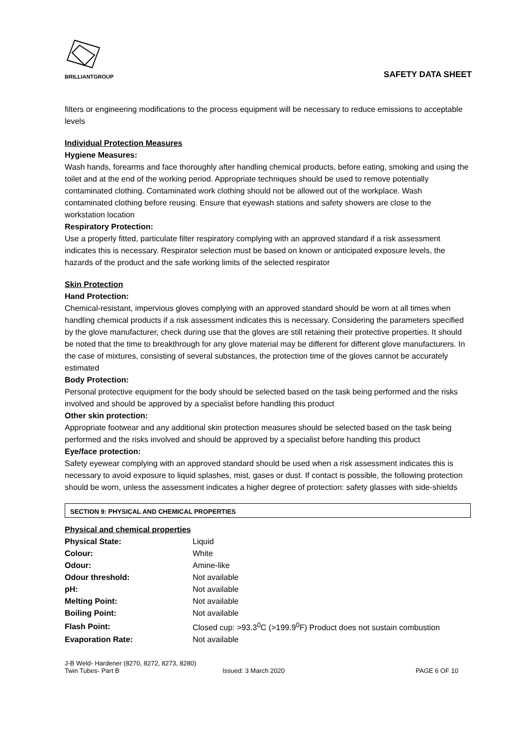BRILLIANTGROUP
SAFETY DATA SHEET
filters or engineering modifications to the process equipment will be necessary to reduce emissions to acceptable levels
Individual Protection Measures
Hygiene Measures:
Wash hands, forearms and face thoroughly after handling chemical products, before eating, smoking and using the toilet and at the end of the working period. Appropriate techniques should be used to remove potentially contaminated clothing. Contaminated work clothing should not be allowed out of the workplace. Wash contaminated clothing before reusing. Ensure that eyewash stations and safety showers are close to the workstation location
Respiratory Protection:
Use a properly fitted, particulate filter respiratory complying with an approved standard if a risk assessment indicates this is necessary. Respirator selection must be based on known or anticipated exposure levels, the hazards of the product and the safe working limits of the selected respirator
Skin Protection
Hand Protection:
Chemical-resistant, impervious gloves complying with an approved standard should be worn at all times when handling chemical products if a risk assessment indicates this is necessary. Considering the parameters specified by the glove manufacturer, check during use that the gloves are still retaining their protective properties. It should be noted that the time to breakthrough for any glove material may be different for different glove manufacturers. In the case of mixtures, consisting of several substances, the protection time of the gloves cannot be accurately estimated
Body Protection:
Personal protective equipment for the body should be selected based on the task being performed and the risks involved and should be approved by a specialist before handling this product
Other skin protection:
Appropriate footwear and any additional skin protection measures should be selected based on the task being performed and the risks involved and should be approved by a specialist before handling this product
Eye/face protection:
Safety eyewear complying with an approved standard should be used when a risk assessment indicates this is necessary to avoid exposure to liquid splashes, mist, gases or dust. If contact is possible, the following protection should be worn, unless the assessment indicates a higher degree of protection: safety glasses with side-shields
SECTION 9: PHYSICAL AND CHEMICAL PROPERTIES
Physical and chemical properties
| Physical State: | Liquid |
| Colour: | White |
| Odour: | Amine-like |
| Odour threshold: | Not available |
| pH: | Not available |
| Melting Point: | Not available |
| Boiling Point: | Not available |
| Flash Point: | Closed cup: >93.3<sup>0</sup>C (>199.9<sup>0</sup>F) Product does not sustain combustion |
| Evaporation Rate: | Not available |
J-B Weld- Hardener (8270, 8272, 8273, 8280)
Twin Tubes- Part B Issued: 3 March 2020 PAGE 6 OF 10